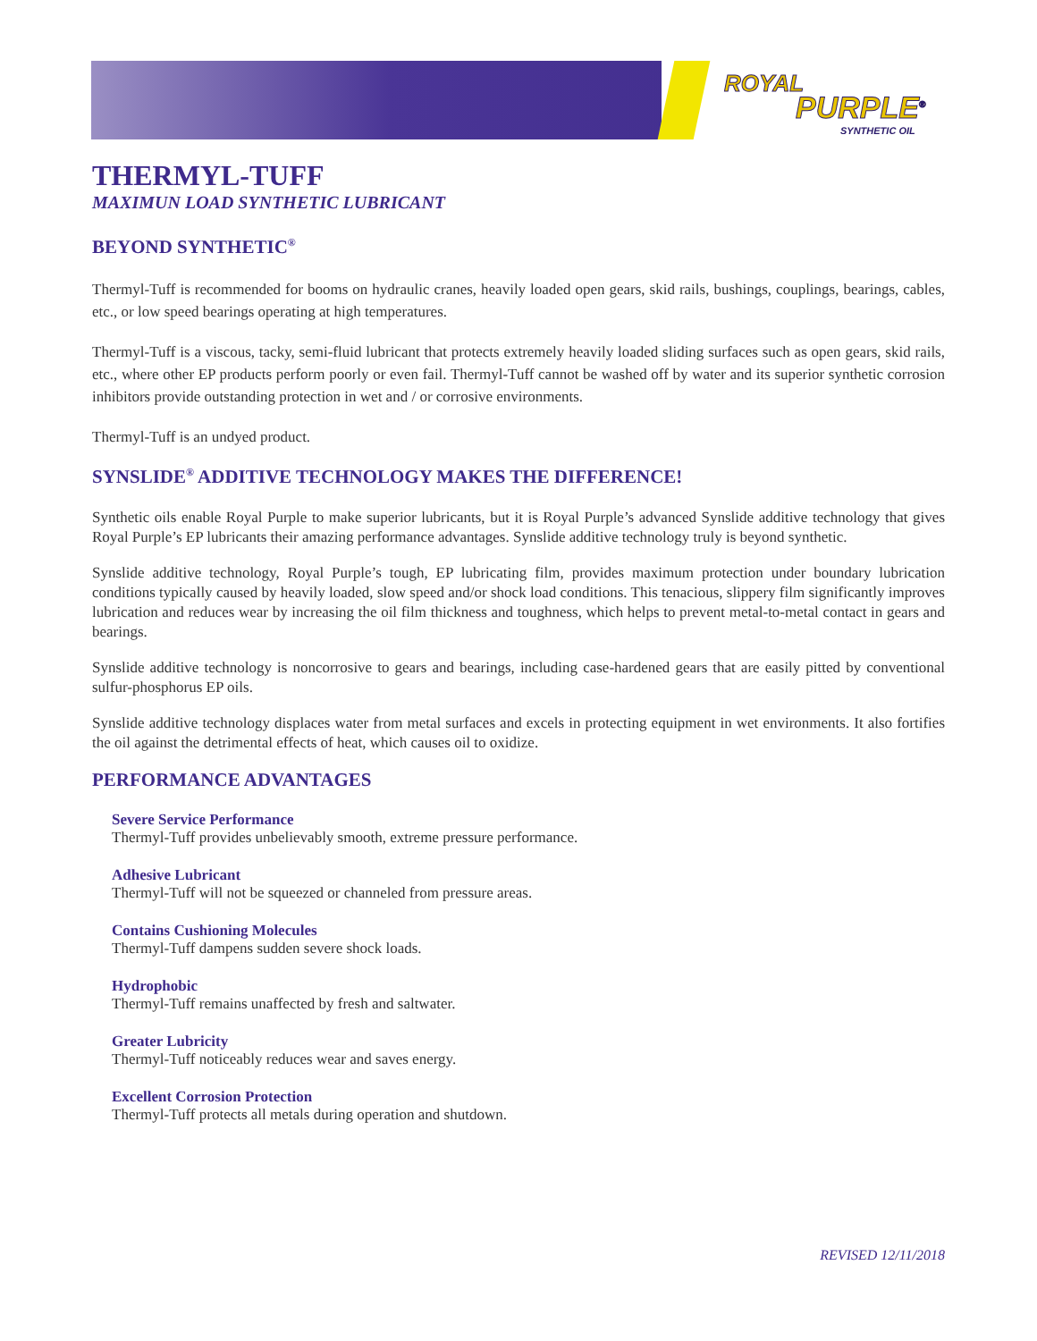ROYAL
PURPLE<sup>®</sup>
SYNTHETIC OIL
THERMYL-TUFF
MAXIMUN LOAD SYNTHETIC LUBRICANT
BEYOND SYNTHETIC<sup>®</sup>
Thermyl-Tuff is recommended for booms on hydraulic cranes, heavily loaded open gears, skid rails, bushings, couplings, bearings, cables, etc., or low speed bearings operating at high temperatures.
Thermyl-Tuff is a viscous, tacky, semi-fluid lubricant that protects extremely heavily loaded sliding surfaces such as open gears, skid rails, etc., where other EP products perform poorly or even fail. Thermyl-Tuff cannot be washed off by water and its superior synthetic corrosion inhibitors provide outstanding protection in wet and / or corrosive environments.
Thermyl-Tuff is an undyed product.
SYNSLIDE<sup>®</sup> ADDITIVE TECHNOLOGY MAKES THE DIFFERENCE!
Synthetic oils enable Royal Purple to make superior lubricants, but it is Royal Purple’s advanced Synslide additive technology that gives Royal Purple’s EP lubricants their amazing performance advantages. Synslide additive technology truly is beyond synthetic.
Synslide additive technology, Royal Purple’s tough, EP lubricating film, provides maximum protection under boundary lubrication conditions typically caused by heavily loaded, slow speed and/or shock load conditions. This tenacious, slippery film significantly improves lubrication and reduces wear by increasing the oil film thickness and toughness, which helps to prevent metal-to-metal contact in gears and bearings.
Synslide additive technology is noncorrosive to gears and bearings, including case-hardened gears that are easily pitted by conventional sulfur-phosphorus EP oils.
Synslide additive technology displaces water from metal surfaces and excels in protecting equipment in wet environments. It also fortifies the oil against the detrimental effects of heat, which causes oil to oxidize.
PERFORMANCE ADVANTAGES
Severe Service Performance
Thermyl-Tuff provides unbelievably smooth, extreme pressure performance.
Adhesive Lubricant
Thermyl-Tuff will not be squeezed or channeled from pressure areas.
Contains Cushioning Molecules
Thermyl-Tuff dampens sudden severe shock loads.
Hydrophobic
Thermyl-Tuff remains unaffected by fresh and saltwater.
Greater Lubricity
Thermyl-Tuff noticeably reduces wear and saves energy.
Excellent Corrosion Protection
Thermyl-Tuff protects all metals during operation and shutdown.
REVISED 12/11/2018